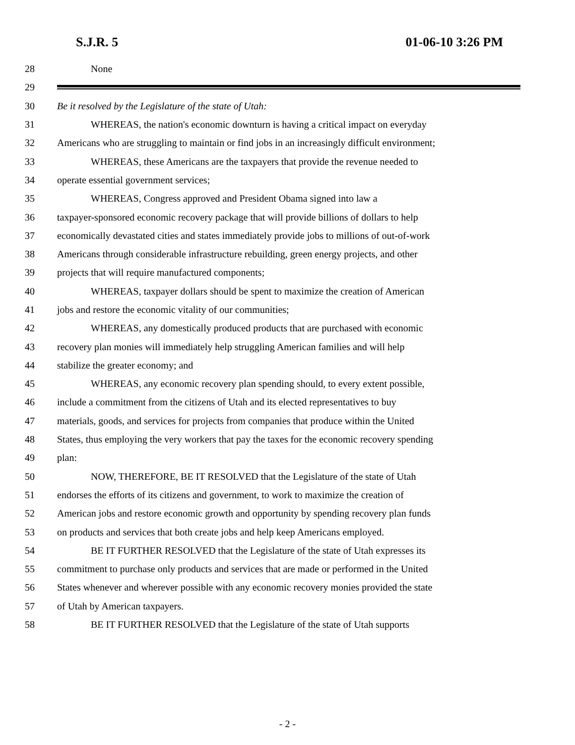S.J.R. 5 01-06-10 3:26 PM
28 None
29
30 Be it resolved by the Legislature of the state of Utah:
31 WHEREAS, the nation's economic downturn is having a critical impact on everyday
32 Americans who are struggling to maintain or find jobs in an increasingly difficult environment;
33 WHEREAS, these Americans are the taxpayers that provide the revenue needed to
34 operate essential government services;
35 WHEREAS, Congress approved and President Obama signed into law a
36 taxpayer-sponsored economic recovery package that will provide billions of dollars to help
37 economically devastated cities and states immediately provide jobs to millions of out-of-work
38 Americans through considerable infrastructure rebuilding, green energy projects, and other
39 projects that will require manufactured components;
40 WHEREAS, taxpayer dollars should be spent to maximize the creation of American
41 jobs and restore the economic vitality of our communities;
42 WHEREAS, any domestically produced products that are purchased with economic
43 recovery plan monies will immediately help struggling American families and will help
44 stabilize the greater economy; and
45 WHEREAS, any economic recovery plan spending should, to every extent possible,
46 include a commitment from the citizens of Utah and its elected representatives to buy
47 materials, goods, and services for projects from companies that produce within the United
48 States, thus employing the very workers that pay the taxes for the economic recovery spending
49 plan:
50 NOW, THEREFORE, BE IT RESOLVED that the Legislature of the state of Utah
51 endorses the efforts of its citizens and government, to work to maximize the creation of
52 American jobs and restore economic growth and opportunity by spending recovery plan funds
53 on products and services that both create jobs and help keep Americans employed.
54 BE IT FURTHER RESOLVED that the Legislature of the state of Utah expresses its
55 commitment to purchase only products and services that are made or performed in the United
56 States whenever and wherever possible with any economic recovery monies provided the state
57 of Utah by American taxpayers.
58 BE IT FURTHER RESOLVED that the Legislature of the state of Utah supports
- 2 -